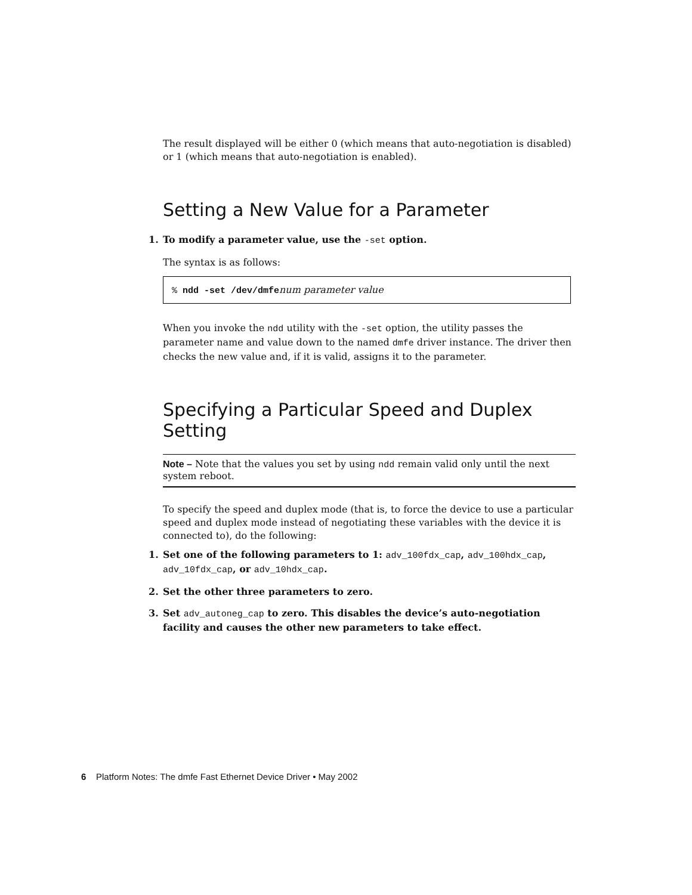The result displayed will be either 0 (which means that auto-negotiation is disabled) or 1 (which means that auto-negotiation is enabled).
Setting a New Value for a Parameter
1. To modify a parameter value, use the -set option.
The syntax is as follows:
% ndd -set /dev/dmfenum parameter value
When you invoke the ndd utility with the -set option, the utility passes the parameter name and value down to the named dmfe driver instance. The driver then checks the new value and, if it is valid, assigns it to the parameter.
Specifying a Particular Speed and Duplex Setting
Note – Note that the values you set by using ndd remain valid only until the next system reboot.
To specify the speed and duplex mode (that is, to force the device to use a particular speed and duplex mode instead of negotiating these variables with the device it is connected to), do the following:
1. Set one of the following parameters to 1: adv_100fdx_cap, adv_100hdx_cap, adv_10fdx_cap, or adv_10hdx_cap.
2. Set the other three parameters to zero.
3. Set adv_autoneg_cap to zero. This disables the device’s auto-negotiation facility and causes the other new parameters to take effect.
6 Platform Notes: The dmfe Fast Ethernet Device Driver • May 2002